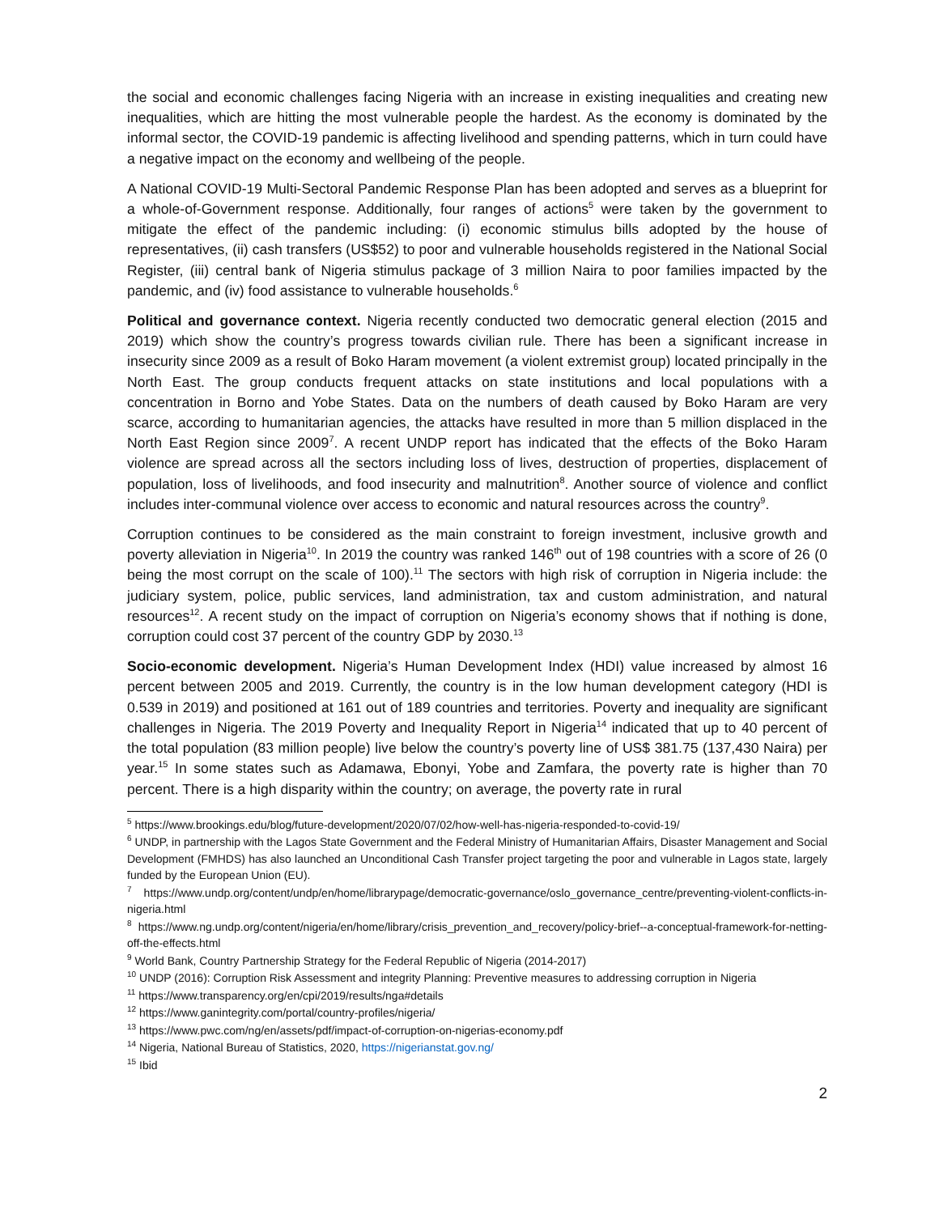the social and economic challenges facing Nigeria with an increase in existing inequalities and creating new inequalities, which are hitting the most vulnerable people the hardest. As the economy is dominated by the informal sector, the COVID-19 pandemic is affecting livelihood and spending patterns, which in turn could have a negative impact on the economy and wellbeing of the people.
A National COVID-19 Multi-Sectoral Pandemic Response Plan has been adopted and serves as a blueprint for a whole-of-Government response. Additionally, four ranges of actions<sup>5</sup> were taken by the government to mitigate the effect of the pandemic including: (i) economic stimulus bills adopted by the house of representatives, (ii) cash transfers (US$52) to poor and vulnerable households registered in the National Social Register, (iii) central bank of Nigeria stimulus package of 3 million Naira to poor families impacted by the pandemic, and (iv) food assistance to vulnerable households.<sup>6</sup>
Political and governance context. Nigeria recently conducted two democratic general election (2015 and 2019) which show the country’s progress towards civilian rule. There has been a significant increase in insecurity since 2009 as a result of Boko Haram movement (a violent extremist group) located principally in the North East. The group conducts frequent attacks on state institutions and local populations with a concentration in Borno and Yobe States. Data on the numbers of death caused by Boko Haram are very scarce, according to humanitarian agencies, the attacks have resulted in more than 5 million displaced in the North East Region since 2009<sup>7</sup>. A recent UNDP report has indicated that the effects of the Boko Haram violence are spread across all the sectors including loss of lives, destruction of properties, displacement of population, loss of livelihoods, and food insecurity and malnutrition<sup>8</sup>. Another source of violence and conflict includes inter-communal violence over access to economic and natural resources across the country<sup>9</sup>.
Corruption continues to be considered as the main constraint to foreign investment, inclusive growth and poverty alleviation in Nigeria<sup>10</sup>. In 2019 the country was ranked 146<sup>th</sup> out of 198 countries with a score of 26 (0 being the most corrupt on the scale of 100).<sup>11</sup> The sectors with high risk of corruption in Nigeria include: the judiciary system, police, public services, land administration, tax and custom administration, and natural resources<sup>12</sup>. A recent study on the impact of corruption on Nigeria’s economy shows that if nothing is done, corruption could cost 37 percent of the country GDP by 2030.<sup>13</sup>
Socio-economic development. Nigeria’s Human Development Index (HDI) value increased by almost 16 percent between 2005 and 2019. Currently, the country is in the low human development category (HDI is 0.539 in 2019) and positioned at 161 out of 189 countries and territories. Poverty and inequality are significant challenges in Nigeria. The 2019 Poverty and Inequality Report in Nigeria<sup>14</sup> indicated that up to 40 percent of the total population (83 million people) live below the country’s poverty line of US$ 381.75 (137,430 Naira) per year.<sup>15</sup> In some states such as Adamawa, Ebonyi, Yobe and Zamfara, the poverty rate is higher than 70 percent. There is a high disparity within the country; on average, the poverty rate in rural
<sup>5</sup> https://www.brookings.edu/blog/future-development/2020/07/02/how-well-has-nigeria-responded-to-covid-19/
<sup>6</sup> UNDP, in partnership with the Lagos State Government and the Federal Ministry of Humanitarian Affairs, Disaster Management and Social Development (FMHDS) has also launched an Unconditional Cash Transfer project targeting the poor and vulnerable in Lagos state, largely funded by the European Union (EU).
<sup>7</sup> https://www.undp.org/content/undp/en/home/librarypage/democratic-governance/oslo_governance_centre/preventing-violent-conflicts-in-nigeria.html
<sup>8</sup> https://www.ng.undp.org/content/nigeria/en/home/library/crisis_prevention_and_recovery/policy-brief--a-conceptual-framework-for-netting-off-the-effects.html
<sup>9</sup> World Bank, Country Partnership Strategy for the Federal Republic of Nigeria (2014-2017)
<sup>10</sup> UNDP (2016): Corruption Risk Assessment and integrity Planning: Preventive measures to addressing corruption in Nigeria
<sup>11</sup> https://www.transparency.org/en/cpi/2019/results/nga#details
<sup>12</sup> https://www.ganintegrity.com/portal/country-profiles/nigeria/
<sup>13</sup> https://www.pwc.com/ng/en/assets/pdf/impact-of-corruption-on-nigerias-economy.pdf
<sup>14</sup> Nigeria, National Bureau of Statistics, 2020, https://nigerianstat.gov.ng/
<sup>15</sup> Ibid
2